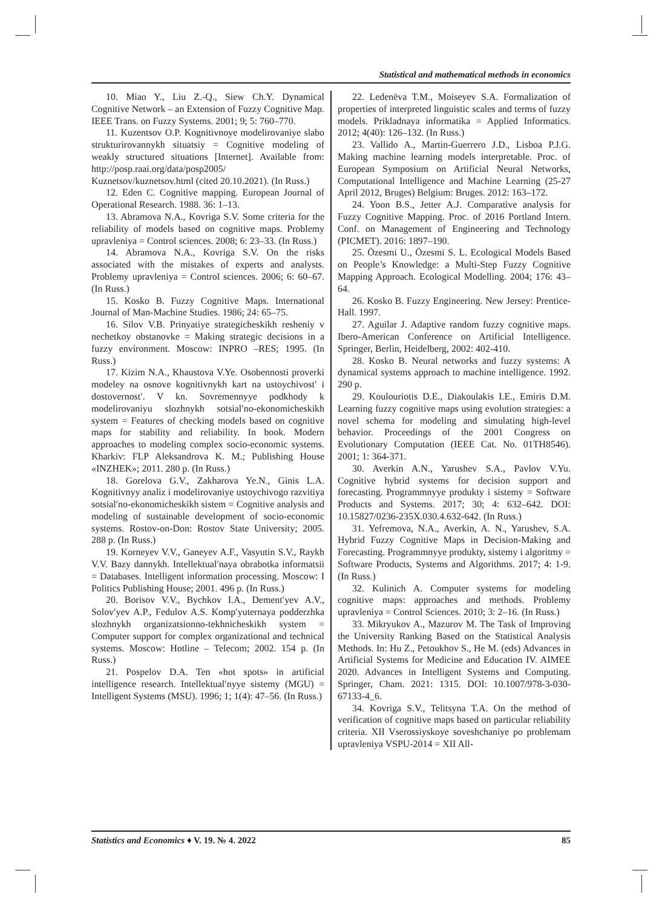Statistical and mathematical methods in economics
10. Miao Y., Liu Z.-Q., Siew Ch.Y. Dynamical Cognitive Network – an Extension of Fuzzy Cognitive Map. IEEE Trans. on Fuzzy Systems. 2001; 9; 5: 760–770.
11. Kuzentsov O.P. Kognitivnoye modelirovaniye slabo strukturirovannykh situatsiy = Cognitive modeling of weakly structured situations [Internet]. Available from: http://posp.raai.org/data/posp2005/ Kuznetsov/kuznetsov.html (cited 20.10.2021). (In Russ.)
12. Eden C. Cognitive mapping. European Journal of Operational Research. 1988. 36: 1–13.
13. Abramova N.A., Kovriga S.V. Some criteria for the reliability of models based on cognitive maps. Problemy upravleniya = Control sciences. 2008; 6: 23–33. (In Russ.)
14. Abramova N.A., Kovriga S.V. On the risks associated with the mistakes of experts and analysts. Problemy upravleniya = Control sciences. 2006; 6: 60–67. (In Russ.)
15. Kosko B. Fuzzy Cognitive Maps. International Journal of Man-Machine Studies. 1986; 24: 65–75.
16. Silov V.B. Prinyatiye strategicheskikh resheniy v nechetkoy obstanovke = Making strategic decisions in a fuzzy environment. Moscow: INPRO –RES; 1995. (In Russ.)
17. Kizim N.A., Khaustova V.Ye. Osobennosti proverki modeley na osnove kognitivnykh kart na ustoychivost′ i dostovernost′. V kn. Sovremennyye podkhody k modelirovaniyu slozhnykh sotsial′no-ekonomicheskikh system = Features of checking models based on cognitive maps for stability and reliability. In book. Modern approaches to modeling complex socio-economic systems. Kharkiv: FLP Aleksandrova K. M.; Publishing House «INZHEK»; 2011. 280 p. (In Russ.)
18. Gorelova G.V., Zakharova Ye.N., Ginis L.A. Kognitivnyy analiz i modelirovaniye ustoychivogo razvitiya sotsial′no-ekonomicheskikh sistem = Cognitive analysis and modeling of sustainable development of socio-economic systems. Rostov-on-Don: Rostov State University; 2005. 288 p. (In Russ.)
19. Korneyev V.V., Ganeyev A.F., Vasyutin S.V., Raykh V.V. Bazy dannykh. Intellektual′naya obrabotka informatsii = Databases. Intelligent information processing. Moscow: I Politics Publishing House; 2001. 496 p. (In Russ.)
20. Borisov V.V., Bychkov I.A., Dement′yev A.V., Solov′yev A.P., Fedulov A.S. Komp′yuternaya podderzhka slozhnykh organizatsionno-tekhnicheskikh system = Computer support for complex organizational and technical systems. Moscow: Hotline – Telecom; 2002. 154 p. (In Russ.)
21. Pospelov D.A. Ten «hot spots» in artificial intelligence research. Intellektual′nyye sistemy (MGU) = Intelligent Systems (MSU). 1996; 1; 1(4): 47–56. (In Russ.)
22. Ledenëva T.M., Moiseyev S.A. Formalization of properties of interpreted linguistic scales and terms of fuzzy models. Prikladnaya informatika = Applied Informatics. 2012; 4(40): 126–132. (In Russ.)
23. Vallido A., Martin-Guerrero J.D., Lisboa P.J.G. Making machine learning models interpretable. Proc. of European Symposium on Artificial Neural Networks, Computational Intelligence and Machine Learning (25-27 April 2012, Bruges) Belgium: Bruges. 2012: 163–172.
24. Yoon B.S., Jetter A.J. Comparative analysis for Fuzzy Cognitive Mapping. Proc. of 2016 Portland Intern. Conf. on Management of Engineering and Technology (PICMET). 2016: 1897–190.
25. Özesmi U., Özesmi S. L. Ecological Models Based on People’s Knowledge: a Multi-Step Fuzzy Cognitive Mapping Approach. Ecological Modelling. 2004; 176: 43–64.
26. Kosko B. Fuzzy Engineering. New Jersey: Prentice-Hall. 1997.
27. Aguilar J. Adaptive random fuzzy cognitive maps. Ibero-American Conference on Artificial Intelligence. Springer, Berlin, Heidelberg, 2002: 402-410.
28. Kosko B. Neural networks and fuzzy systems: A dynamical systems approach to machine intelligence. 1992. 290 p.
29. Koulouriotis D.E., Diakoulakis I.E., Emiris D.M. Learning fuzzy cognitive maps using evolution strategies: a novel schema for modeling and simulating high-level behavior. Proceedings of the 2001 Congress on Evolutionary Computation (IEEE Cat. No. 01TH8546). 2001; 1: 364-371.
30. Averkin A.N., Yarushev S.A., Pavlov V.Yu. Cognitive hybrid systems for decision support and forecasting. Programmnyye produkty i sistemy = Software Products and Systems. 2017; 30; 4: 632–642. DOI: 10.15827/0236-235X.030.4.632-642. (In Russ.)
31. Yefremova, N.A., Averkin, A. N., Yarushev, S.A. Hybrid Fuzzy Cognitive Maps in Decision-Making and Forecasting. Programmnyye produkty, sistemy i algoritmy = Software Products, Systems and Algorithms. 2017; 4: 1-9. (In Russ.)
32. Kulinich A. Computer systems for modeling cognitive maps: approaches and methods. Problemy upravleniya = Control Sciences. 2010; 3: 2–16. (In Russ.)
33. Mikryukov A., Mazurov M. The Task of Improving the University Ranking Based on the Statistical Analysis Methods. In: Hu Z., Petoukhov S., He M. (eds) Advances in Artificial Systems for Medicine and Education IV. AIMEE 2020. Advances in Intelligent Systems and Computing. Springer, Cham. 2021: 1315. DOI: 10.1007/978-3-030-67133-4_6.
34. Kovriga S.V., Telitsyna T.A. On the method of verification of cognitive maps based on particular reliability criteria. XII Vserossiyskoye soveshchaniye po problemam upravleniya VSPU-2014 = XII All-
Statistics and Economics ♦ V. 19. № 4. 2022 85